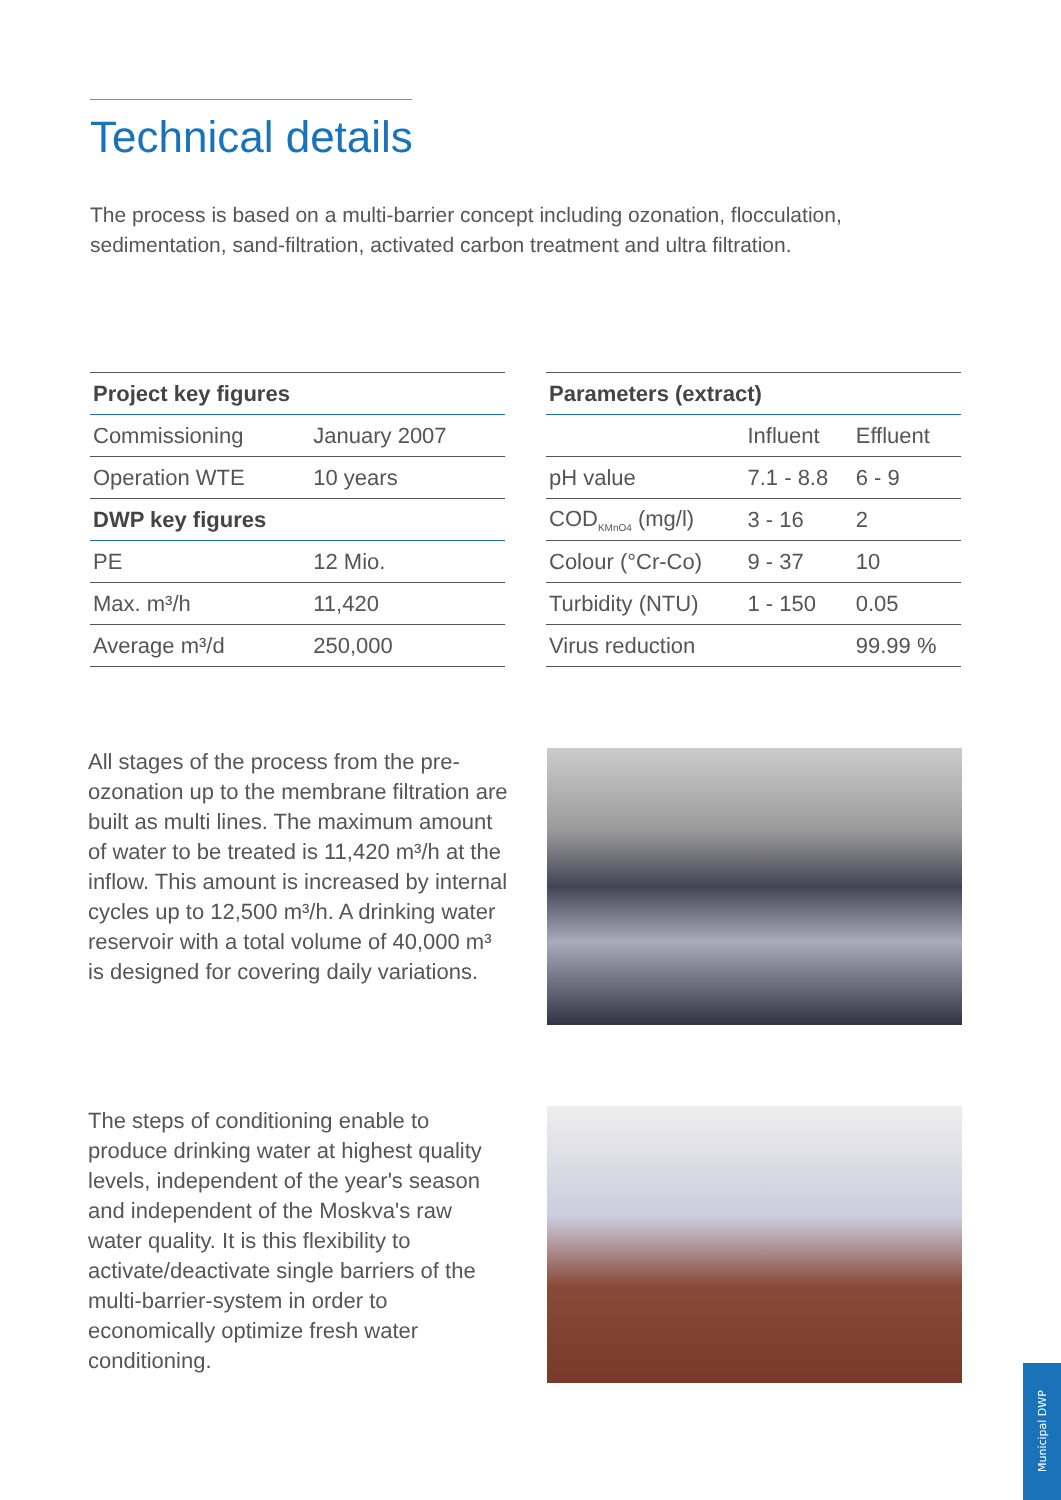Technical details
The process is based on a multi-barrier concept including ozonation, flocculation, sedimentation, sand-filtration, activated carbon treatment and ultra filtration.
| Project key figures | |
| --- | --- |
| Commissioning | January 2007 |
| Operation WTE | 10 years |
| DWP key figures | |
| PE | 12 Mio. |
| Max. m³/h | 11,420 |
| Average m³/d | 250,000 |
| Parameters (extract) | | |
| --- | --- | --- |
| | Influent | Effluent |
| pH value | 7.1 - 8.8 | 6 - 9 |
| COD<sub>KMnO4</sub> (mg/l) | 3 - 16 | 2 |
| Colour (°Cr-Co) | 9 - 37 | 10 |
| Turbidity (NTU) | 1 - 150 | 0.05 |
| Virus reduction | | 99.99 % |
All stages of the process from the pre-ozonation up to the membrane filtration are built as multi lines. The maximum amount of water to be treated is 11,420 m³/h at the inflow. This amount is increased by internal cycles up to 12,500 m³/h. A drinking water reservoir with a total volume of 40,000 m³ is designed for covering daily variations.
The steps of conditioning enable to produce drinking water at highest quality levels, independent of the year's season and independent of the Moskva's raw water quality. It is this flexibility to activate/deactivate single barriers of the multi-barrier-system in order to economically optimize fresh water conditioning.
Municipal DWP